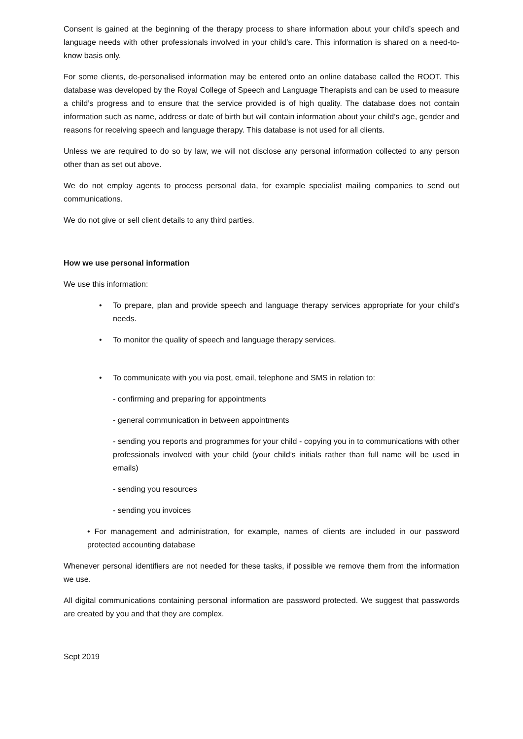Consent is gained at the beginning of the therapy process to share information about your child’s speech and language needs with other professionals involved in your child’s care. This information is shared on a need-to-know basis only.
For some clients, de-personalised information may be entered onto an online database called the ROOT. This database was developed by the Royal College of Speech and Language Therapists and can be used to measure a child’s progress and to ensure that the service provided is of high quality. The database does not contain information such as name, address or date of birth but will contain information about your child’s age, gender and reasons for receiving speech and language therapy. This database is not used for all clients.
Unless we are required to do so by law, we will not disclose any personal information collected to any person other than as set out above.
We do not employ agents to process personal data, for example specialist mailing companies to send out communications.
We do not give or sell client details to any third parties.
How we use personal information
We use this information:
• To prepare, plan and provide speech and language therapy services appropriate for your child’s needs.
• To monitor the quality of speech and language therapy services.
• To communicate with you via post, email, telephone and SMS in relation to:
- confirming and preparing for appointments
- general communication in between appointments
- sending you reports and programmes for your child - copying you in to communications with other professionals involved with your child (your child’s initials rather than full name will be used in emails)
- sending you resources
- sending you invoices
• For management and administration, for example, names of clients are included in our password protected accounting database
Whenever personal identifiers are not needed for these tasks, if possible we remove them from the information we use.
All digital communications containing personal information are password protected. We suggest that passwords are created by you and that they are complex.
Sept 2019